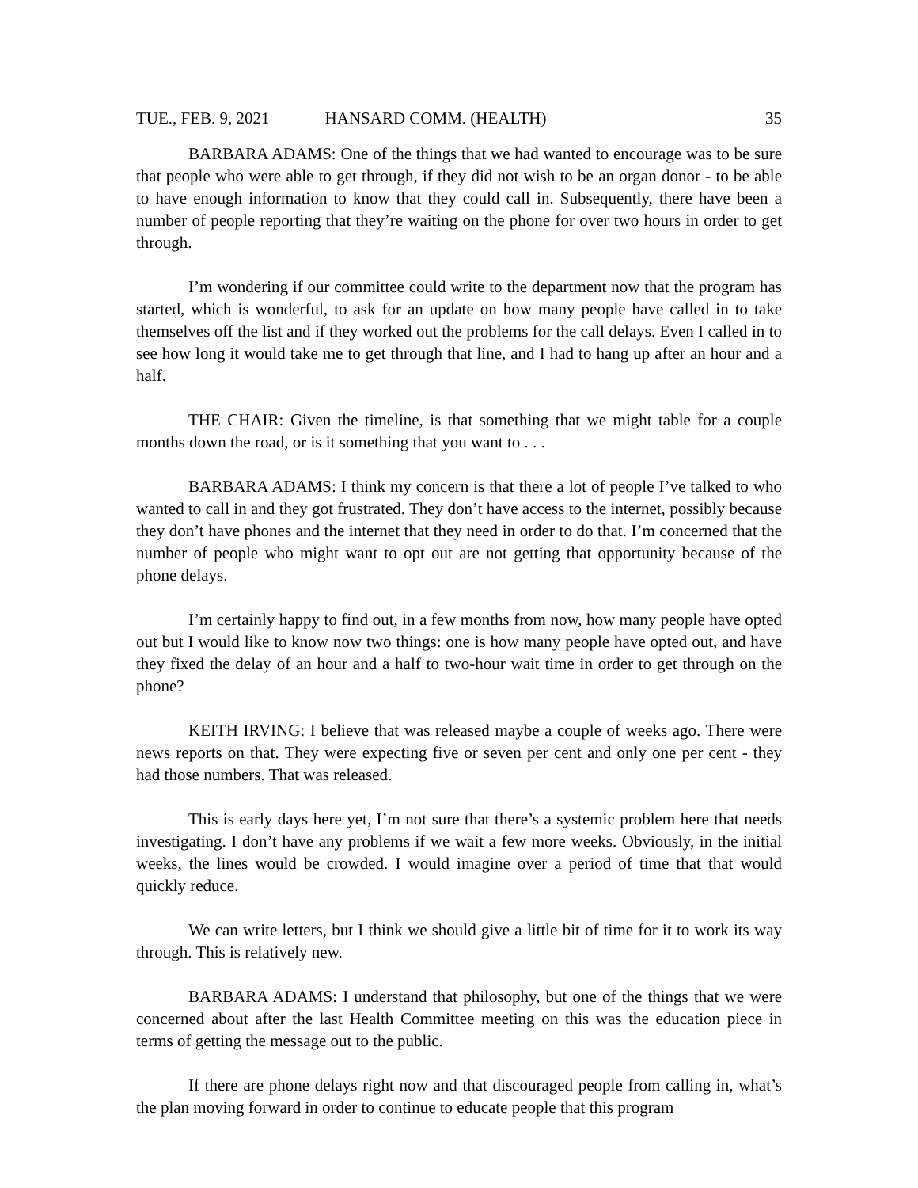TUE., FEB. 9, 2021 HANSARD COMM. (HEALTH) 35
BARBARA ADAMS: One of the things that we had wanted to encourage was to be sure that people who were able to get through, if they did not wish to be an organ donor - to be able to have enough information to know that they could call in. Subsequently, there have been a number of people reporting that they’re waiting on the phone for over two hours in order to get through.
I’m wondering if our committee could write to the department now that the program has started, which is wonderful, to ask for an update on how many people have called in to take themselves off the list and if they worked out the problems for the call delays. Even I called in to see how long it would take me to get through that line, and I had to hang up after an hour and a half.
THE CHAIR: Given the timeline, is that something that we might table for a couple months down the road, or is it something that you want to . . .
BARBARA ADAMS: I think my concern is that there a lot of people I’ve talked to who wanted to call in and they got frustrated. They don’t have access to the internet, possibly because they don’t have phones and the internet that they need in order to do that. I’m concerned that the number of people who might want to opt out are not getting that opportunity because of the phone delays.
I’m certainly happy to find out, in a few months from now, how many people have opted out but I would like to know now two things: one is how many people have opted out, and have they fixed the delay of an hour and a half to two-hour wait time in order to get through on the phone?
KEITH IRVING: I believe that was released maybe a couple of weeks ago. There were news reports on that. They were expecting five or seven per cent and only one per cent - they had those numbers. That was released.
This is early days here yet, I’m not sure that there’s a systemic problem here that needs investigating. I don’t have any problems if we wait a few more weeks. Obviously, in the initial weeks, the lines would be crowded. I would imagine over a period of time that that would quickly reduce.
We can write letters, but I think we should give a little bit of time for it to work its way through. This is relatively new.
BARBARA ADAMS: I understand that philosophy, but one of the things that we were concerned about after the last Health Committee meeting on this was the education piece in terms of getting the message out to the public.
If there are phone delays right now and that discouraged people from calling in, what’s the plan moving forward in order to continue to educate people that this program